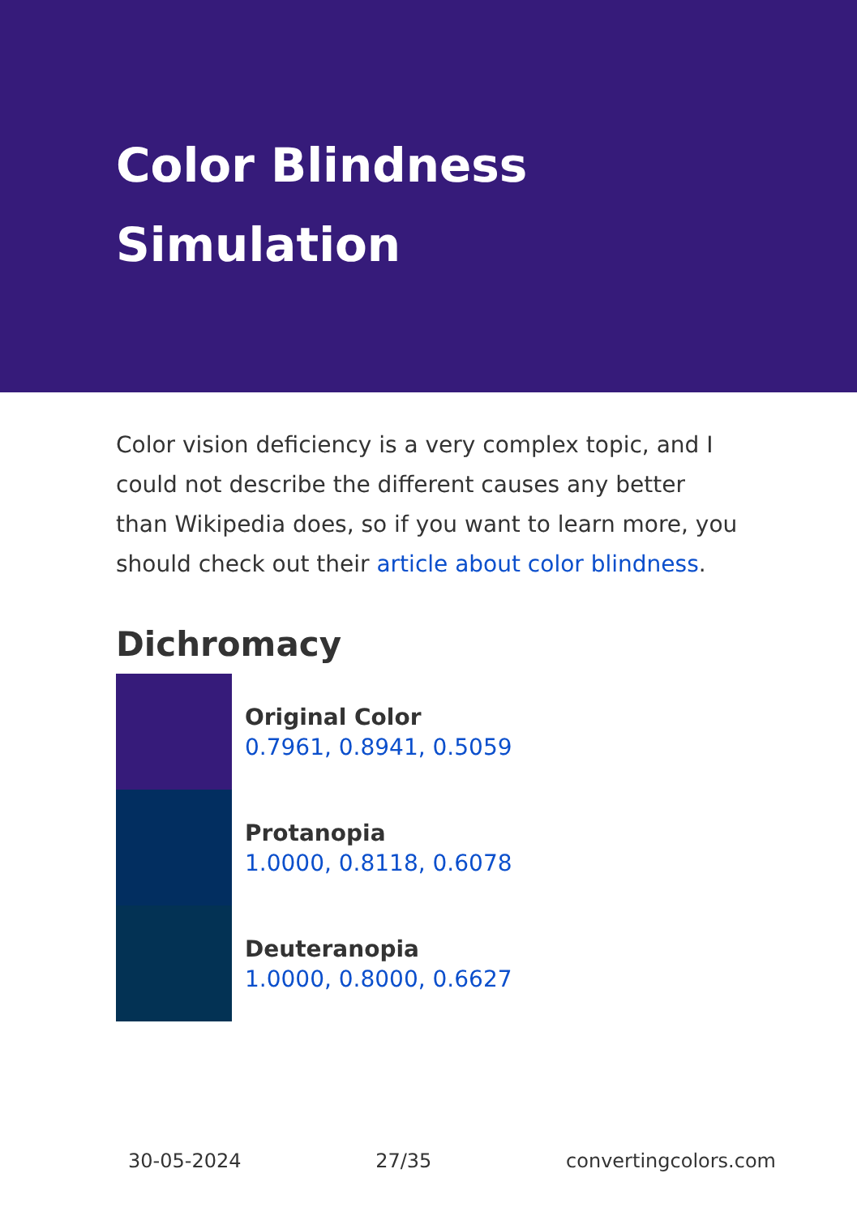Color Blindness Simulation
Color vision deficiency is a very complex topic, and I could not describe the different causes any better than Wikipedia does, so if you want to learn more, you should check out their article about color blindness.
Dichromacy
Original Color
0.7961, 0.8941, 0.5059
Protanopia
1.0000, 0.8118, 0.6078
Deuteranopia
1.0000, 0.8000, 0.6627
30-05-2024 27/35 convertingcolors.com